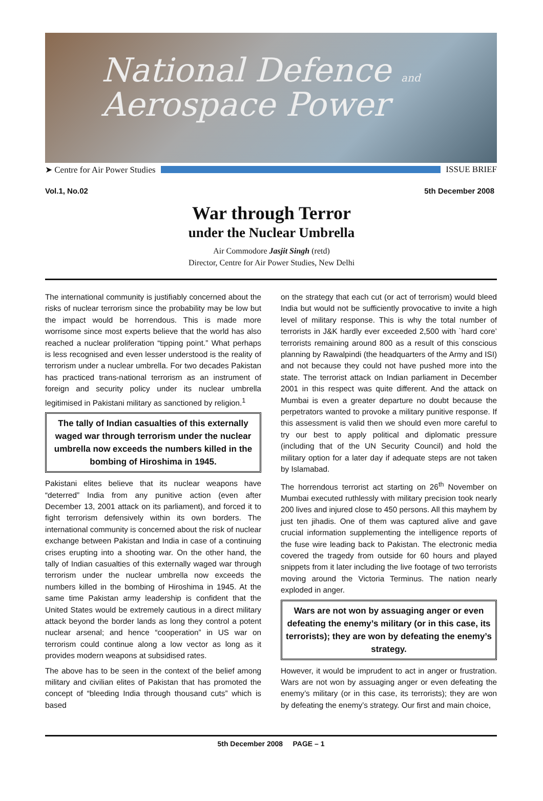National Defence and
Aerospace Power
➤ Centre for Air Power Studies ISSUE BRIEF
Vol.1, No.02 5th December 2008
War through Terror
under the Nuclear Umbrella
Air Commodore Jasjit Singh (retd)
Director, Centre for Air Power Studies, New Delhi
The international community is justifiably concerned about the risks of nuclear terrorism since the probability may be low but the impact would be horrendous. This is made more worrisome since most experts believe that the world has also reached a nuclear proliferation “tipping point.” What perhaps is less recognised and even lesser understood is the reality of terrorism under a nuclear umbrella. For two decades Pakistan has practiced trans-national terrorism as an instrument of foreign and security policy under its nuclear umbrella legitimised in Pakistani military as sanctioned by religion.<sup>1</sup>
The tally of Indian casualties of this externally waged war through terrorism under the nuclear umbrella now exceeds the numbers killed in the bombing of Hiroshima in 1945.
Pakistani elites believe that its nuclear weapons have “deterred” India from any punitive action (even after December 13, 2001 attack on its parliament), and forced it to fight terrorism defensively within its own borders. The international community is concerned about the risk of nuclear exchange between Pakistan and India in case of a continuing crises erupting into a shooting war. On the other hand, the tally of Indian casualties of this externally waged war through terrorism under the nuclear umbrella now exceeds the numbers killed in the bombing of Hiroshima in 1945. At the same time Pakistan army leadership is confident that the United States would be extremely cautious in a direct military attack beyond the border lands as long they control a potent nuclear arsenal; and hence “cooperation” in US war on terrorism could continue along a low vector as long as it provides modern weapons at subsidised rates.
The above has to be seen in the context of the belief among military and civilian elites of Pakistan that has promoted the concept of “bleeding India through thousand cuts” which is based
on the strategy that each cut (or act of terrorism) would bleed India but would not be sufficiently provocative to invite a high level of military response. This is why the total number of terrorists in J&K hardly ever exceeded 2,500 with `hard core’ terrorists remaining around 800 as a result of this conscious planning by Rawalpindi (the headquarters of the Army and ISI) and not because they could not have pushed more into the state. The terrorist attack on Indian parliament in December 2001 in this respect was quite different. And the attack on Mumbai is even a greater departure no doubt because the perpetrators wanted to provoke a military punitive response. If this assessment is valid then we should even more careful to try our best to apply political and diplomatic pressure (including that of the UN Security Council) and hold the military option for a later day if adequate steps are not taken by Islamabad.
The horrendous terrorist act starting on 26<sup>th</sup> November on Mumbai executed ruthlessly with military precision took nearly 200 lives and injured close to 450 persons. All this mayhem by just ten jihadis. One of them was captured alive and gave crucial information supplementing the intelligence reports of the fuse wire leading back to Pakistan. The electronic media covered the tragedy from outside for 60 hours and played snippets from it later including the live footage of two terrorists moving around the Victoria Terminus. The nation nearly exploded in anger.
Wars are not won by assuaging anger or even defeating the enemy’s military (or in this case, its terrorists); they are won by defeating the enemy’s strategy.
However, it would be imprudent to act in anger or frustration. Wars are not won by assuaging anger or even defeating the enemy’s military (or in this case, its terrorists); they are won by defeating the enemy’s strategy. Our first and main choice,
5th December 2008 PAGE – 1